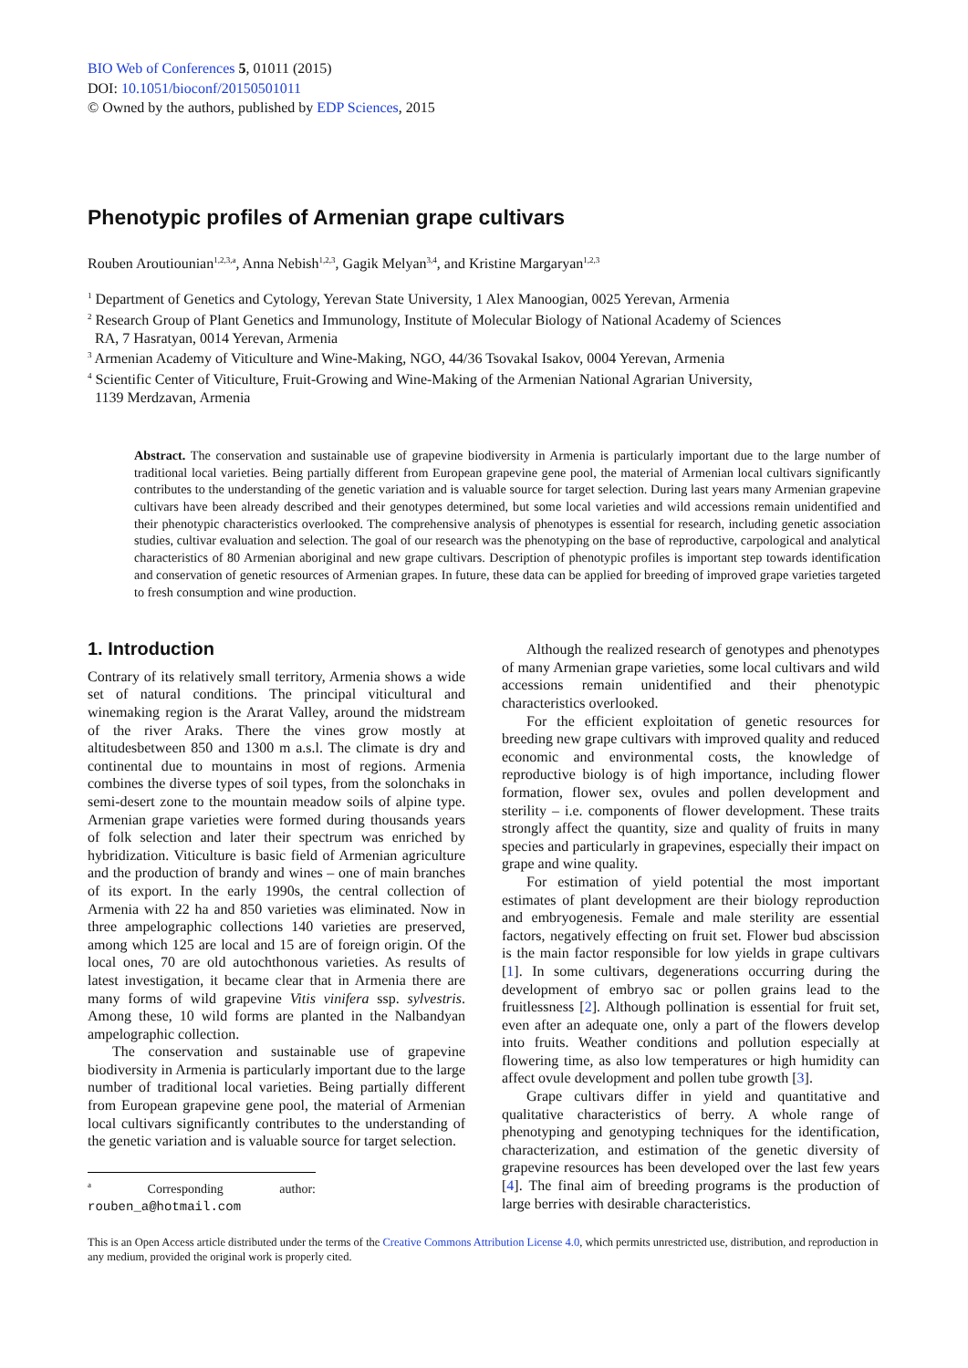BIO Web of Conferences 5, 01011 (2015)
DOI: 10.1051/bioconf/20150501011
© Owned by the authors, published by EDP Sciences, 2015
Phenotypic profiles of Armenian grape cultivars
Rouben Aroutiounian<sup>1,2,3,a</sup>, Anna Nebish<sup>1,2,3</sup>, Gagik Melyan<sup>3,4</sup>, and Kristine Margaryan<sup>1,2,3</sup>
<sup>1</sup> Department of Genetics and Cytology, Yerevan State University, 1 Alex Manoogian, 0025 Yerevan, Armenia
<sup>2</sup> Research Group of Plant Genetics and Immunology, Institute of Molecular Biology of National Academy of Sciences
RA, 7 Hasratyan, 0014 Yerevan, Armenia
<sup>3</sup> Armenian Academy of Viticulture and Wine-Making, NGO, 44/36 Tsovakal Isakov, 0004 Yerevan, Armenia
<sup>4</sup> Scientific Center of Viticulture, Fruit-Growing and Wine-Making of the Armenian National Agrarian University,
1139 Merdzavan, Armenia
Abstract. The conservation and sustainable use of grapevine biodiversity in Armenia is particularly important due to the large number of traditional local varieties. Being partially different from European grapevine gene pool, the material of Armenian local cultivars significantly contributes to the understanding of the genetic variation and is valuable source for target selection. During last years many Armenian grapevine cultivars have been already described and their genotypes determined, but some local varieties and wild accessions remain unidentified and their phenotypic characteristics overlooked. The comprehensive analysis of phenotypes is essential for research, including genetic association studies, cultivar evaluation and selection. The goal of our research was the phenotyping on the base of reproductive, carpological and analytical characteristics of 80 Armenian aboriginal and new grape cultivars. Description of phenotypic profiles is important step towards identification and conservation of genetic resources of Armenian grapes. In future, these data can be applied for breeding of improved grape varieties targeted to fresh consumption and wine production.
1. Introduction
Contrary of its relatively small territory, Armenia shows a wide set of natural conditions. The principal viticultural and winemaking region is the Ararat Valley, around the midstream of the river Araks. There the vines grow mostly at altitudesbetween 850 and 1300 m a.s.l. The climate is dry and continental due to mountains in most of regions. Armenia combines the diverse types of soil types, from the solonchaks in semi-desert zone to the mountain meadow soils of alpine type. Armenian grape varieties were formed during thousands years of folk selection and later their spectrum was enriched by hybridization. Viticulture is basic field of Armenian agriculture and the production of brandy and wines – one of main branches of its export. In the early 1990s, the central collection of Armenia with 22 ha and 850 varieties was eliminated. Now in three ampelographic collections 140 varieties are preserved, among which 125 are local and 15 are of foreign origin. Of the local ones, 70 are old autochthonous varieties. As results of latest investigation, it became clear that in Armenia there are many forms of wild grapevine Vitis vinifera ssp. sylvestris. Among these, 10 wild forms are planted in the Nalbandyan ampelographic collection.
The conservation and sustainable use of grapevine biodiversity in Armenia is particularly important due to the large number of traditional local varieties. Being partially different from European grapevine gene pool, the material of Armenian local cultivars significantly contributes to the understanding of the genetic variation and is valuable source for target selection.
<sup>a</sup> Corresponding author: rouben_a@hotmail.com
Although the realized research of genotypes and phenotypes of many Armenian grape varieties, some local cultivars and wild accessions remain unidentified and their phenotypic characteristics overlooked.
For the efficient exploitation of genetic resources for breeding new grape cultivars with improved quality and reduced economic and environmental costs, the knowledge of reproductive biology is of high importance, including flower formation, flower sex, ovules and pollen development and sterility – i.e. components of flower development. These traits strongly affect the quantity, size and quality of fruits in many species and particularly in grapevines, especially their impact on grape and wine quality.
For estimation of yield potential the most important estimates of plant development are their biology reproduction and embryogenesis. Female and male sterility are essential factors, negatively effecting on fruit set. Flower bud abscission is the main factor responsible for low yields in grape cultivars [1]. In some cultivars, degenerations occurring during the development of embryo sac or pollen grains lead to the fruitlessness [2]. Although pollination is essential for fruit set, even after an adequate one, only a part of the flowers develop into fruits. Weather conditions and pollution especially at flowering time, as also low temperatures or high humidity can affect ovule development and pollen tube growth [3].
Grape cultivars differ in yield and quantitative and qualitative characteristics of berry. A whole range of phenotyping and genotyping techniques for the identification, characterization, and estimation of the genetic diversity of grapevine resources has been developed over the last few years [4]. The final aim of breeding programs is the production of large berries with desirable characteristics.
This is an Open Access article distributed under the terms of the Creative Commons Attribution License 4.0, which permits unrestricted use, distribution, and reproduction in any medium, provided the original work is properly cited.